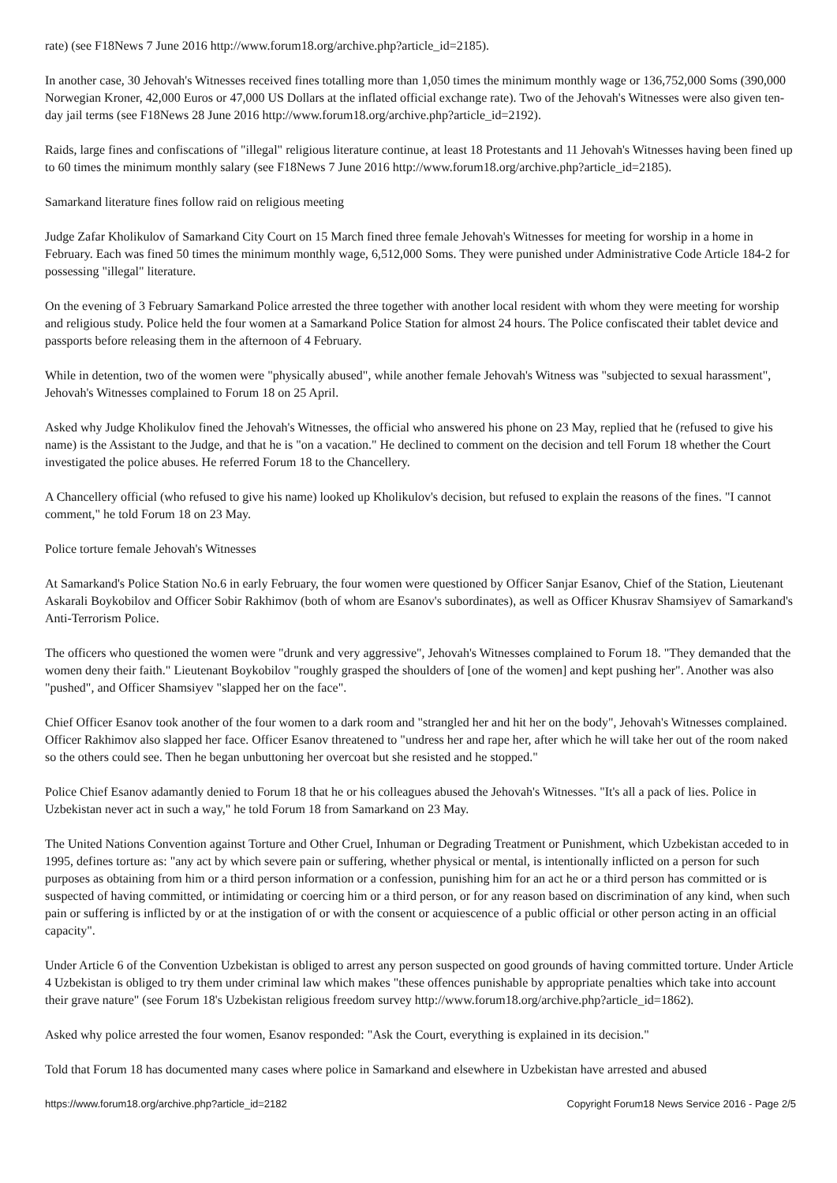rate) (see F18News 7 June 2016 http://www.forum18.org/archive.php?article_id=2185).
In another case, 30 Jehovah's Witnesses received fines totalling more than 1,050 times the minimum monthly wage or 136,752,000 Soms (390,000 Norwegian Kroner, 42,000 Euros or 47,000 US Dollars at the inflated official exchange rate). Two of the Jehovah's Witnesses were also given ten-day jail terms (see F18News 28 June 2016 http://www.forum18.org/archive.php?article_id=2192).
Raids, large fines and confiscations of "illegal" religious literature continue, at least 18 Protestants and 11 Jehovah's Witnesses having been fined up to 60 times the minimum monthly salary (see F18News 7 June 2016 http://www.forum18.org/archive.php?article_id=2185).
Samarkand literature fines follow raid on religious meeting
Judge Zafar Kholikulov of Samarkand City Court on 15 March fined three female Jehovah's Witnesses for meeting for worship in a home in February. Each was fined 50 times the minimum monthly wage, 6,512,000 Soms. They were punished under Administrative Code Article 184-2 for possessing "illegal" literature.
On the evening of 3 February Samarkand Police arrested the three together with another local resident with whom they were meeting for worship and religious study. Police held the four women at a Samarkand Police Station for almost 24 hours. The Police confiscated their tablet device and passports before releasing them in the afternoon of 4 February.
While in detention, two of the women were "physically abused", while another female Jehovah's Witness was "subjected to sexual harassment", Jehovah's Witnesses complained to Forum 18 on 25 April.
Asked why Judge Kholikulov fined the Jehovah's Witnesses, the official who answered his phone on 23 May, replied that he (refused to give his name) is the Assistant to the Judge, and that he is "on a vacation." He declined to comment on the decision and tell Forum 18 whether the Court investigated the police abuses. He referred Forum 18 to the Chancellery.
A Chancellery official (who refused to give his name) looked up Kholikulov's decision, but refused to explain the reasons of the fines. "I cannot comment," he told Forum 18 on 23 May.
Police torture female Jehovah's Witnesses
At Samarkand's Police Station No.6 in early February, the four women were questioned by Officer Sanjar Esanov, Chief of the Station, Lieutenant Askarali Boykobilov and Officer Sobir Rakhimov (both of whom are Esanov's subordinates), as well as Officer Khusrav Shamsiyev of Samarkand's Anti-Terrorism Police.
The officers who questioned the women were "drunk and very aggressive", Jehovah's Witnesses complained to Forum 18. "They demanded that the women deny their faith." Lieutenant Boykobilov "roughly grasped the shoulders of [one of the women] and kept pushing her". Another was also "pushed", and Officer Shamsiyev "slapped her on the face".
Chief Officer Esanov took another of the four women to a dark room and "strangled her and hit her on the body", Jehovah's Witnesses complained. Officer Rakhimov also slapped her face. Officer Esanov threatened to "undress her and rape her, after which he will take her out of the room naked so the others could see. Then he began unbuttoning her overcoat but she resisted and he stopped."
Police Chief Esanov adamantly denied to Forum 18 that he or his colleagues abused the Jehovah's Witnesses. "It's all a pack of lies. Police in Uzbekistan never act in such a way," he told Forum 18 from Samarkand on 23 May.
The United Nations Convention against Torture and Other Cruel, Inhuman or Degrading Treatment or Punishment, which Uzbekistan acceded to in 1995, defines torture as: "any act by which severe pain or suffering, whether physical or mental, is intentionally inflicted on a person for such purposes as obtaining from him or a third person information or a confession, punishing him for an act he or a third person has committed or is suspected of having committed, or intimidating or coercing him or a third person, or for any reason based on discrimination of any kind, when such pain or suffering is inflicted by or at the instigation of or with the consent or acquiescence of a public official or other person acting in an official capacity".
Under Article 6 of the Convention Uzbekistan is obliged to arrest any person suspected on good grounds of having committed torture. Under Article 4 Uzbekistan is obliged to try them under criminal law which makes "these offences punishable by appropriate penalties which take into account their grave nature" (see Forum 18's Uzbekistan religious freedom survey http://www.forum18.org/archive.php?article_id=1862).
Asked why police arrested the four women, Esanov responded: "Ask the Court, everything is explained in its decision."
Told that Forum 18 has documented many cases where police in Samarkand and elsewhere in Uzbekistan have arrested and abused
https://www.forum18.org/archive.php?article_id=2182 Copyright Forum18 News Service 2016 - Page 2/5